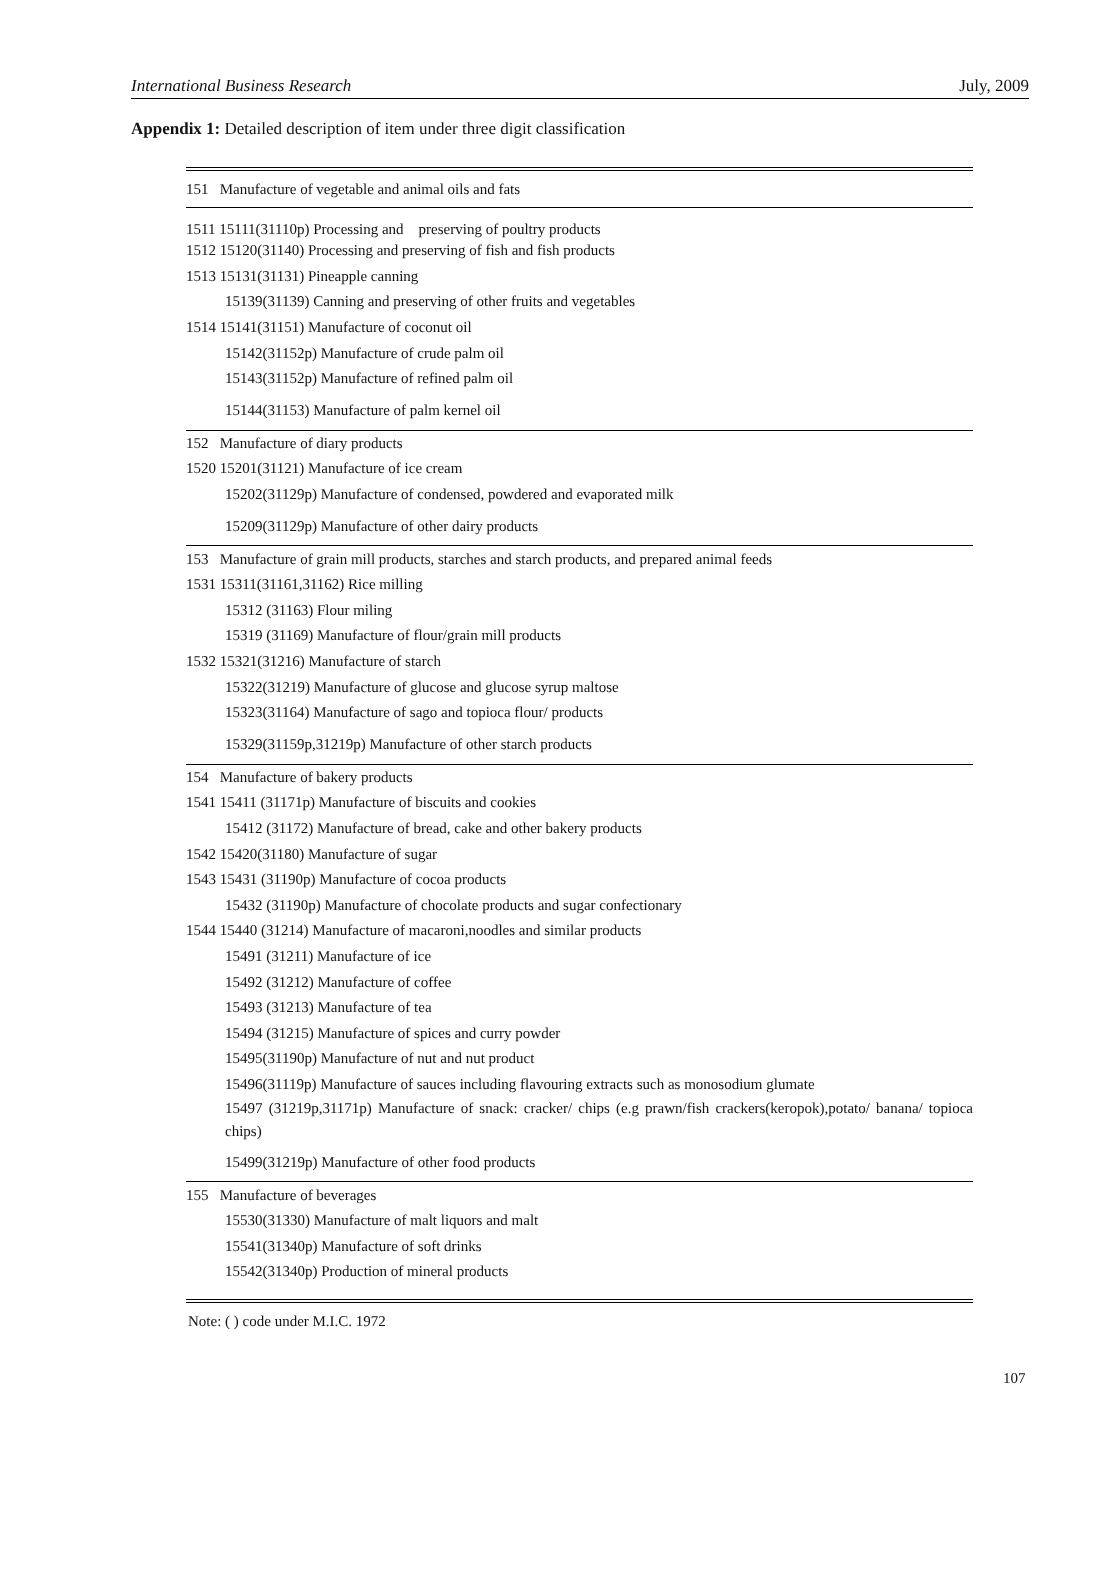International Business Research July, 2009
Appendix 1: Detailed description of item under three digit classification
| 151 Manufacture of vegetable and animal oils and fats |
| 1511 15111(31110p) Processing and preserving of poultry products |
| 1512 15120(31140) Processing and preserving of fish and fish products |
| 1513 15131(31131) Pineapple canning |
| 15139(31139) Canning and preserving of other fruits and vegetables |
| 1514 15141(31151) Manufacture of coconut oil |
| 15142(31152p) Manufacture of crude palm oil |
| 15143(31152p) Manufacture of refined palm oil |
| 15144(31153) Manufacture of palm kernel oil |
| 152 Manufacture of diary products |
| 1520 15201(31121) Manufacture of ice cream |
| 15202(31129p) Manufacture of condensed, powdered and evaporated milk |
| 15209(31129p) Manufacture of other dairy products |
| 153 Manufacture of grain mill products, starches and starch products, and prepared animal feeds |
| 1531 15311(31161,31162) Rice milling |
| 15312 (31163) Flour miling |
| 15319 (31169) Manufacture of flour/grain mill products |
| 1532 15321(31216) Manufacture of starch |
| 15322(31219) Manufacture of glucose and glucose syrup maltose |
| 15323(31164) Manufacture of sago and topioca flour/ products |
| 15329(31159p,31219p) Manufacture of other starch products |
| 154 Manufacture of bakery products |
| 1541 15411 (31171p) Manufacture of biscuits and cookies |
| 15412 (31172) Manufacture of bread, cake and other bakery products |
| 1542 15420(31180) Manufacture of sugar |
| 1543 15431 (31190p) Manufacture of cocoa products |
| 15432 (31190p) Manufacture of chocolate products and sugar confectionary |
| 1544 15440 (31214) Manufacture of macaroni,noodles and similar products |
| 15491 (31211) Manufacture of ice |
| 15492 (31212) Manufacture of coffee |
| 15493 (31213) Manufacture of tea |
| 15494 (31215) Manufacture of spices and curry powder |
| 15495(31190p) Manufacture of nut and nut product |
| 15496(31119p) Manufacture of sauces including flavouring extracts such as monosodium glumate |
| 15497 (31219p,31171p) Manufacture of snack: cracker/ chips (e.g prawn/fish crackers(keropok),potato/ banana/ topioca chips) |
| 15499(31219p) Manufacture of other food products |
| 155 Manufacture of beverages |
| 15530(31330) Manufacture of malt liquors and malt |
| 15541(31340p) Manufacture of soft drinks |
| 15542(31340p) Production of mineral products |
Note: ( ) code under M.I.C. 1972
107